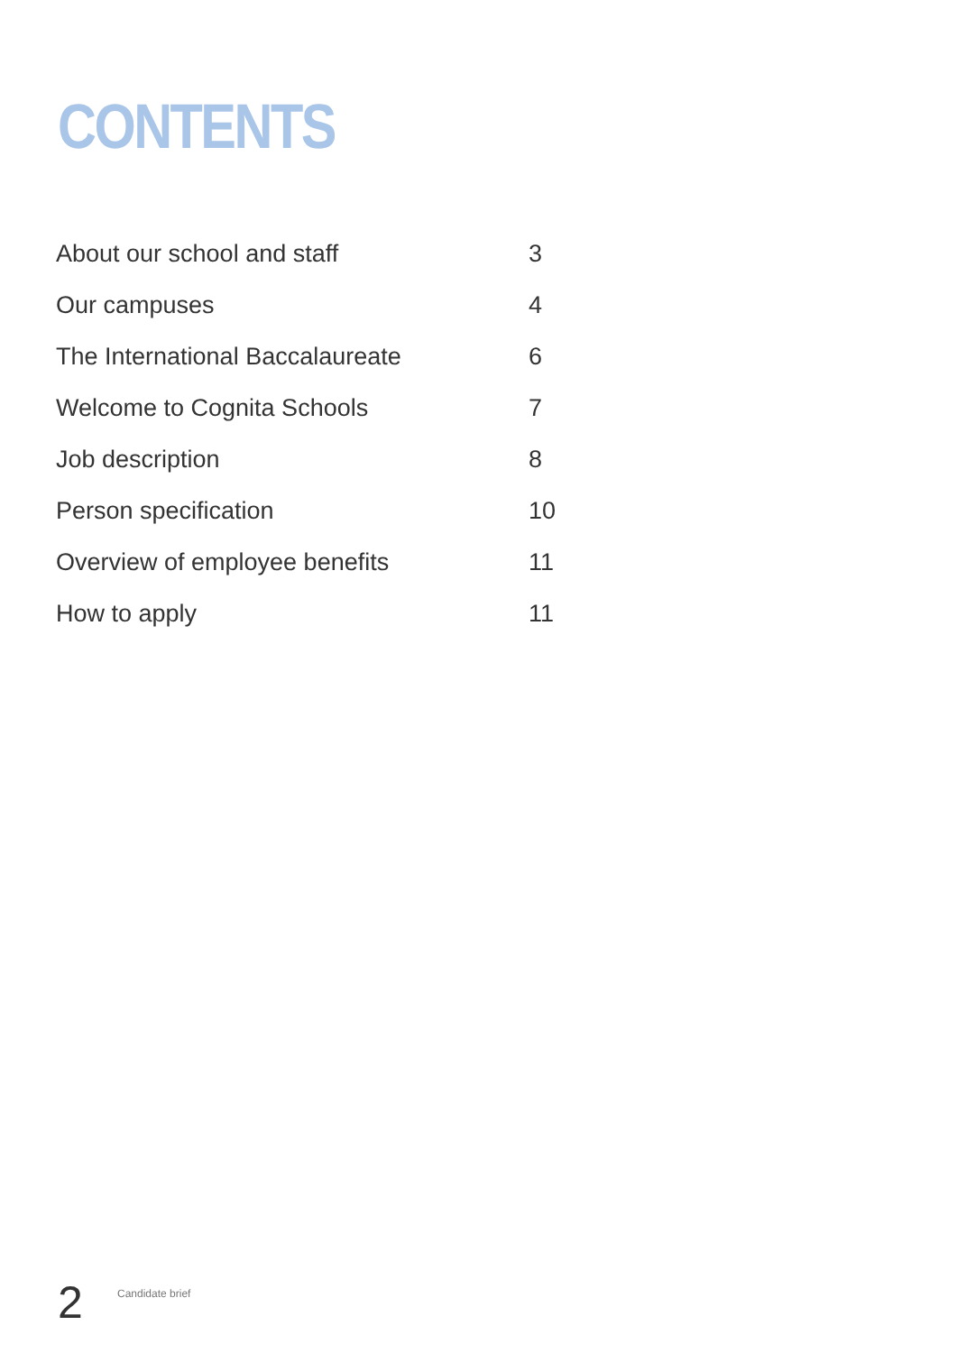CONTENTS
| About our school and staff | 3 |
| Our campuses | 4 |
| The International Baccalaureate | 6 |
| Welcome to Cognita Schools | 7 |
| Job description | 8 |
| Person specification | 10 |
| Overview of employee benefits | 11 |
| How to apply | 11 |
2
Candidate brief